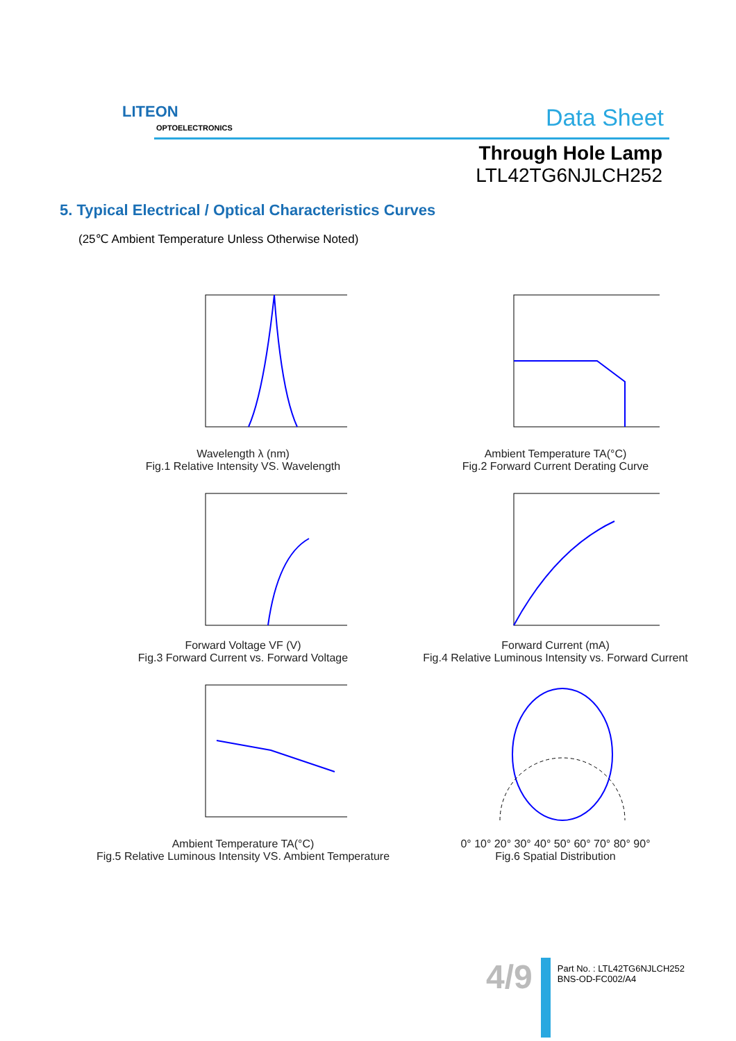LITEON
OPTOELECTRONICS Data Sheet
Through Hole Lamp
LTL42TG6NJLCH252
5. Typical Electrical / Optical Characteristics Curves
(25℃ Ambient Temperature Unless Otherwise Noted)
Wavelength λ (nm)
Fig.1 Relative Intensity VS. Wavelength
Ambient Temperature TA(°C)
Fig.2 Forward Current Derating Curve
Forward Voltage VF (V)
Fig.3 Forward Current vs. Forward Voltage
Forward Current (mA)
Fig.4 Relative Luminous Intensity vs. Forward Current
Ambient Temperature TA(°C)
Fig.5 Relative Luminous Intensity VS. Ambient Temperature
0° 10° 20° 30° 40° 50° 60° 70° 80° 90°
Fig.6 Spatial Distribution
4/9
Part No. : LTL42TG6NJLCH252
BNS-OD-FC002/A4